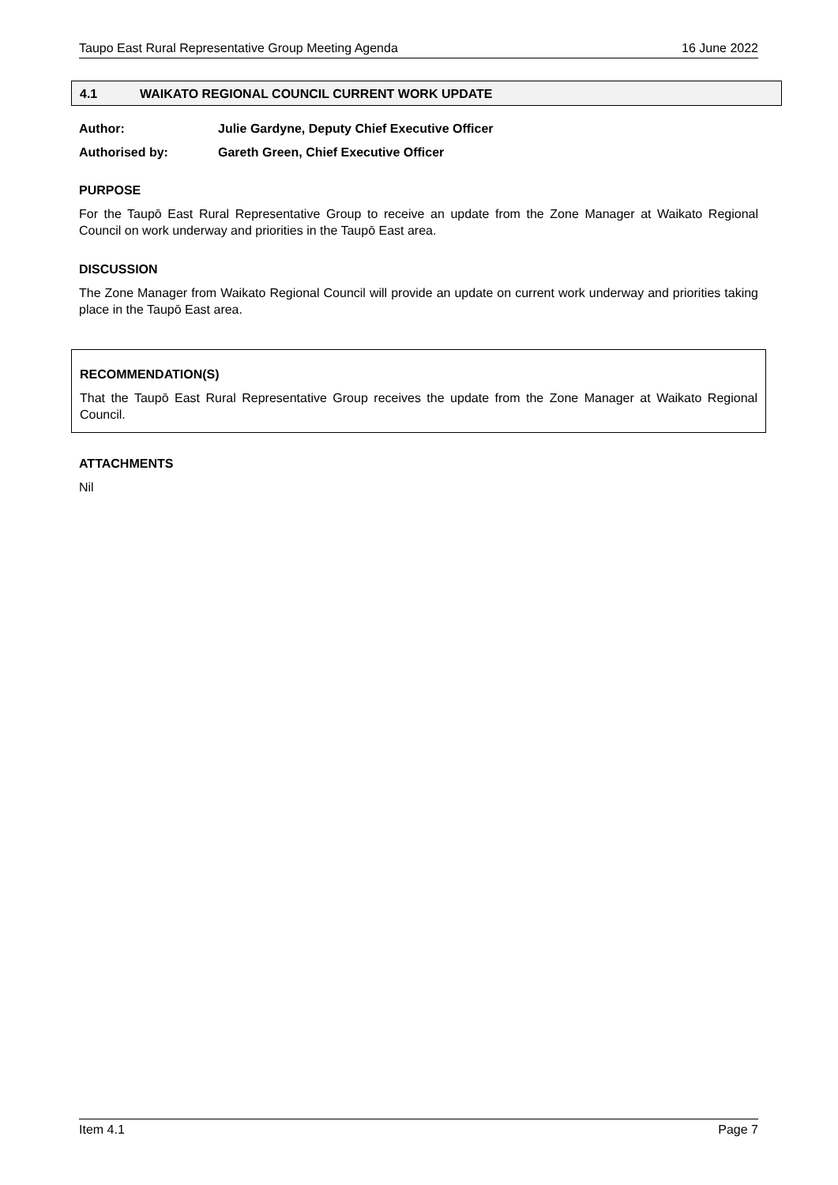Taupo East Rural Representative Group Meeting Agenda 16 June 2022
4.1 WAIKATO REGIONAL COUNCIL CURRENT WORK UPDATE
Author: Julie Gardyne, Deputy Chief Executive Officer
Authorised by: Gareth Green, Chief Executive Officer
PURPOSE
For the Taupō East Rural Representative Group to receive an update from the Zone Manager at Waikato Regional Council on work underway and priorities in the Taupō East area.
DISCUSSION
The Zone Manager from Waikato Regional Council will provide an update on current work underway and priorities taking place in the Taupō East area.
RECOMMENDATION(S)
That the Taupō East Rural Representative Group receives the update from the Zone Manager at Waikato Regional Council.
ATTACHMENTS
Nil
Item 4.1 Page 7